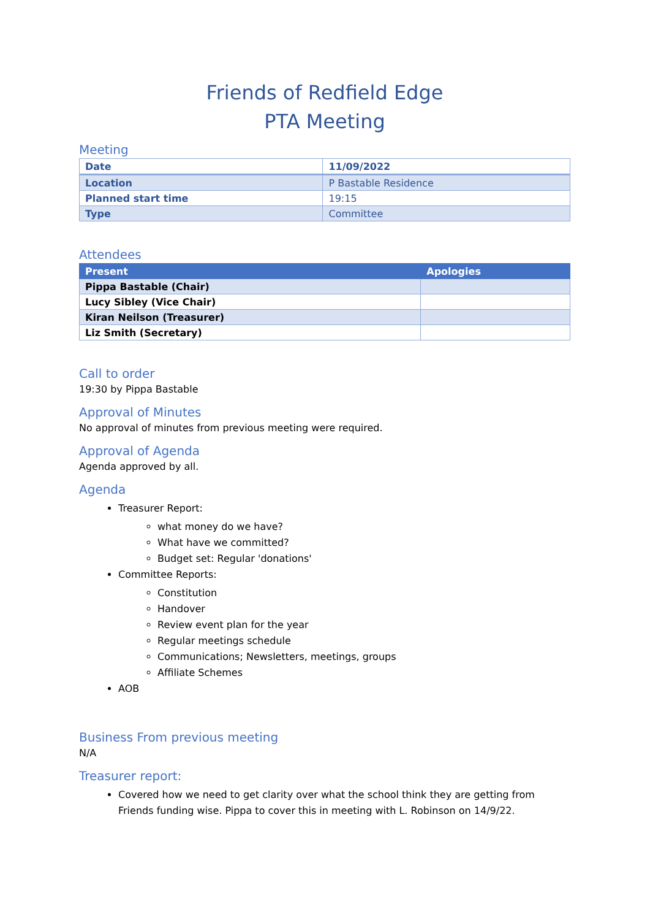Friends of Redfield Edge
PTA Meeting
Meeting
| Date | 11/09/2022 |
| Location | P Bastable Residence |
| Planned start time | 19:15 |
| Type | Committee |
Attendees
| Present | Apologies |
| --- | --- |
| Pippa Bastable (Chair) | |
| Lucy Sibley (Vice Chair) | |
| Kiran Neilson (Treasurer) | |
| Liz Smith (Secretary) | |
Call to order
19:30 by Pippa Bastable
Approval of Minutes
No approval of minutes from previous meeting were required.
Approval of Agenda
Agenda approved by all.
Agenda
Treasurer Report:
what money do we have?
What have we committed?
Budget set: Regular 'donations'
Committee Reports:
Constitution
Handover
Review event plan for the year
Regular meetings schedule
Communications; Newsletters, meetings, groups
Affiliate Schemes
AOB
Business From previous meeting
N/A
Treasurer report:
Covered how we need to get clarity over what the school think they are getting from Friends funding wise. Pippa to cover this in meeting with L. Robinson on 14/9/22.